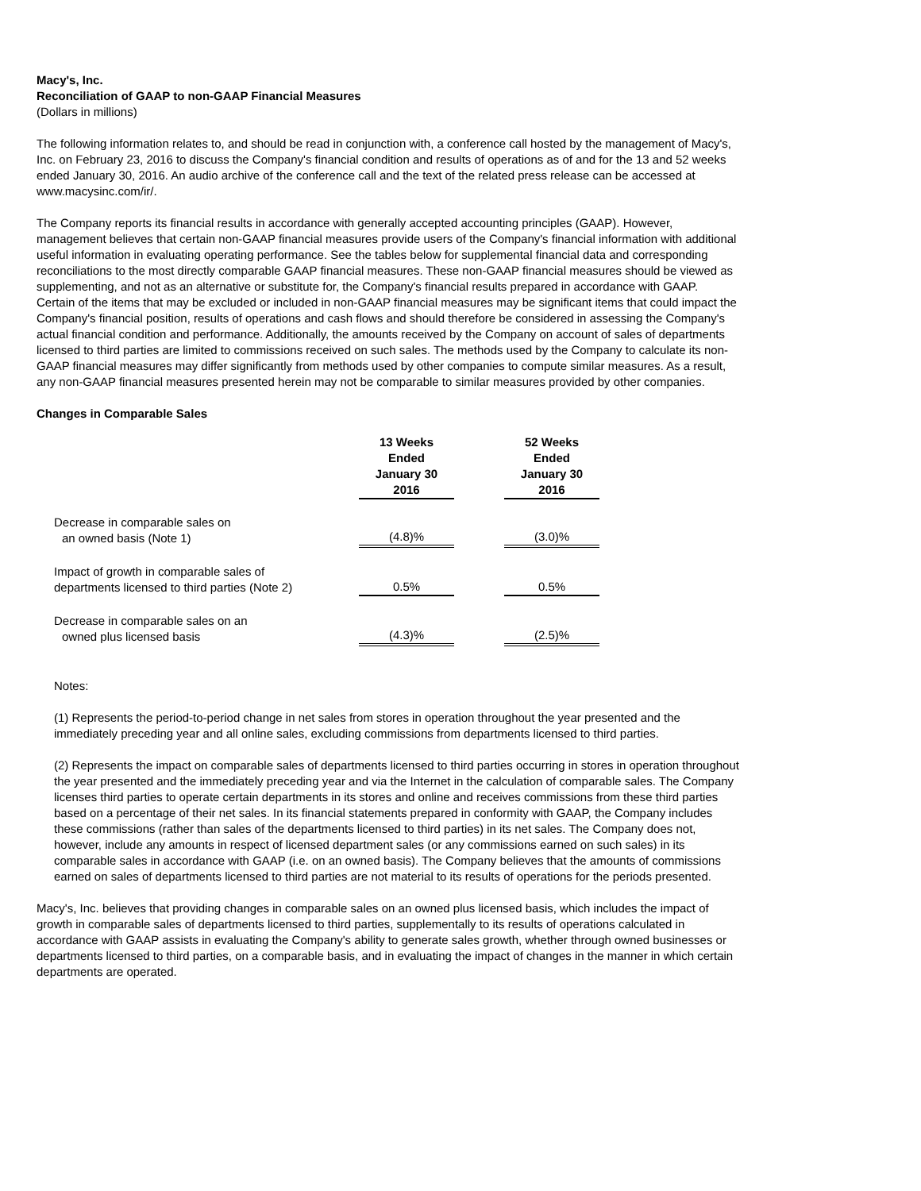Macy's, Inc.
Reconciliation of GAAP to non-GAAP Financial Measures
(Dollars in millions)
The following information relates to, and should be read in conjunction with, a conference call hosted by the management of Macy's, Inc. on February 23, 2016 to discuss the Company's financial condition and results of operations as of and for the 13 and 52 weeks ended January 30, 2016. An audio archive of the conference call and the text of the related press release can be accessed at www.macysinc.com/ir/.
The Company reports its financial results in accordance with generally accepted accounting principles (GAAP). However, management believes that certain non-GAAP financial measures provide users of the Company's financial information with additional useful information in evaluating operating performance. See the tables below for supplemental financial data and corresponding reconciliations to the most directly comparable GAAP financial measures. These non-GAAP financial measures should be viewed as supplementing, and not as an alternative or substitute for, the Company's financial results prepared in accordance with GAAP. Certain of the items that may be excluded or included in non-GAAP financial measures may be significant items that could impact the Company's financial position, results of operations and cash flows and should therefore be considered in assessing the Company's actual financial condition and performance. Additionally, the amounts received by the Company on account of sales of departments licensed to third parties are limited to commissions received on such sales. The methods used by the Company to calculate its non-GAAP financial measures may differ significantly from methods used by other companies to compute similar measures. As a result, any non-GAAP financial measures presented herein may not be comparable to similar measures provided by other companies.
Changes in Comparable Sales
| | 13 Weeks Ended January 30 2016 | | 52 Weeks Ended January 30 2016 |
| --- | --- | --- | --- |
| Decrease in comparable sales on an owned basis (Note 1) | (4.8)% | | (3.0)% |
| Impact of growth in comparable sales of departments licensed to third parties (Note 2) | 0.5% | | 0.5% |
| Decrease in comparable sales on an owned plus licensed basis | (4.3)% | | (2.5)% |
Notes:
(1) Represents the period-to-period change in net sales from stores in operation throughout the year presented and the immediately preceding year and all online sales, excluding commissions from departments licensed to third parties.
(2) Represents the impact on comparable sales of departments licensed to third parties occurring in stores in operation throughout the year presented and the immediately preceding year and via the Internet in the calculation of comparable sales. The Company licenses third parties to operate certain departments in its stores and online and receives commissions from these third parties based on a percentage of their net sales. In its financial statements prepared in conformity with GAAP, the Company includes these commissions (rather than sales of the departments licensed to third parties) in its net sales. The Company does not, however, include any amounts in respect of licensed department sales (or any commissions earned on such sales) in its comparable sales in accordance with GAAP (i.e. on an owned basis). The Company believes that the amounts of commissions earned on sales of departments licensed to third parties are not material to its results of operations for the periods presented.
Macy's, Inc. believes that providing changes in comparable sales on an owned plus licensed basis, which includes the impact of growth in comparable sales of departments licensed to third parties, supplementally to its results of operations calculated in accordance with GAAP assists in evaluating the Company's ability to generate sales growth, whether through owned businesses or departments licensed to third parties, on a comparable basis, and in evaluating the impact of changes in the manner in which certain departments are operated.